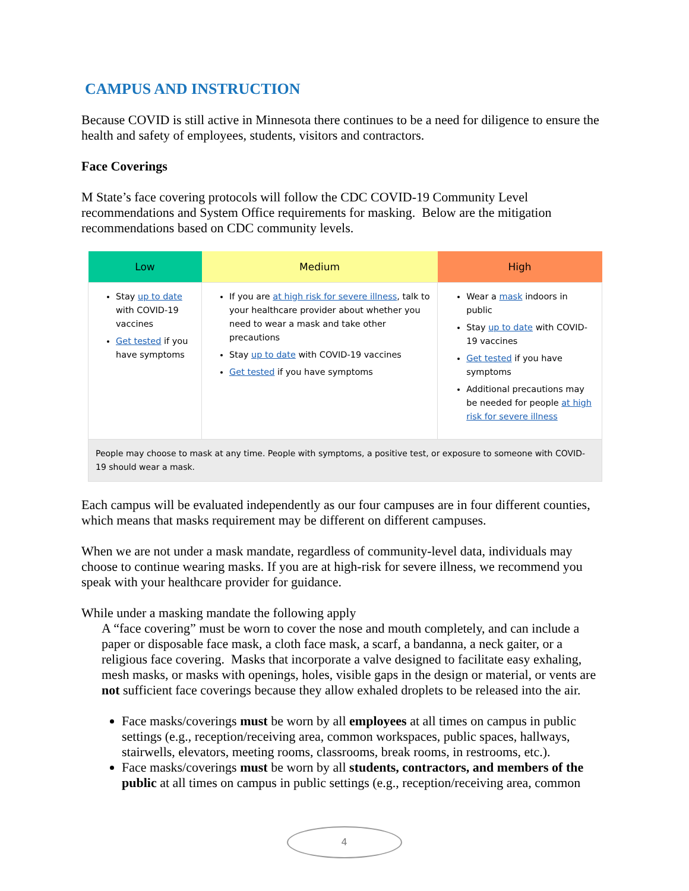CAMPUS AND INSTRUCTION
Because COVID is still active in Minnesota there continues to be a need for diligence to ensure the health and safety of employees, students, visitors and contractors.
Face Coverings
M State’s face covering protocols will follow the CDC COVID-19 Community Level recommendations and System Office requirements for masking. Below are the mitigation recommendations based on CDC community levels.
| Low | Medium | High |
| --- | --- | --- |
| Stay up to date with COVID-19 vaccines Get tested if you have symptoms | If you are at high risk for severe illness , talk to your healthcare provider about whether you need to wear a mask and take other precautions Stay up to date with COVID-19 vaccines Get tested if you have symptoms | Wear a mask indoors in public Stay up to date with COVID-19 vaccines Get tested if you have symptoms Additional precautions may be needed for people at high risk for severe illness |
| People may choose to mask at any time. People with symptoms, a positive test, or exposure to someone with COVID-19 should wear a mask. | | |
Each campus will be evaluated independently as our four campuses are in four different counties, which means that masks requirement may be different on different campuses.
When we are not under a mask mandate, regardless of community-level data, individuals may choose to continue wearing masks. If you are at high-risk for severe illness, we recommend you speak with your healthcare provider for guidance.
While under a masking mandate the following apply
A “face covering” must be worn to cover the nose and mouth completely, and can include a paper or disposable face mask, a cloth face mask, a scarf, a bandanna, a neck gaiter, or a religious face covering. Masks that incorporate a valve designed to facilitate easy exhaling, mesh masks, or masks with openings, holes, visible gaps in the design or material, or vents are not sufficient face coverings because they allow exhaled droplets to be released into the air.
Face masks/coverings must be worn by all employees at all times on campus in public settings (e.g., reception/receiving area, common workspaces, public spaces, hallways, stairwells, elevators, meeting rooms, classrooms, break rooms, in restrooms, etc.).
Face masks/coverings must be worn by all students, contractors, and members of the public at all times on campus in public settings (e.g., reception/receiving area, common
4